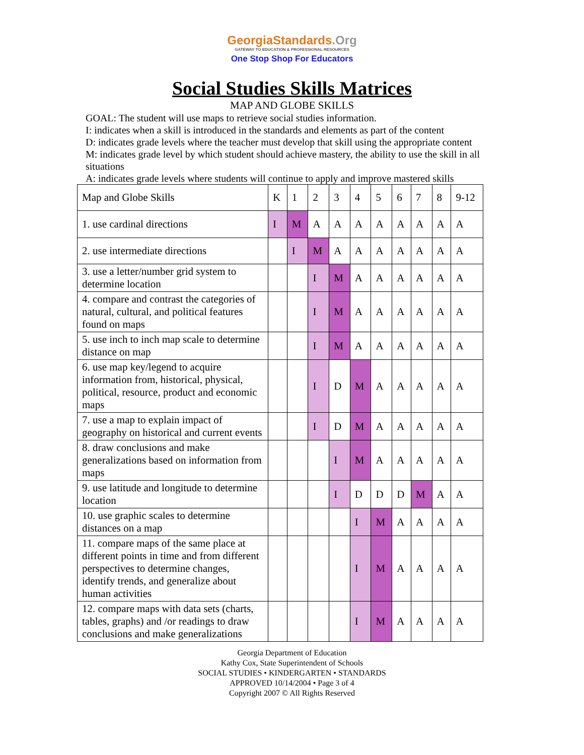GeorgiaStandards.Org
GATEWAY TO EDUCATION & PROFESSIONAL RESOURCES
One Stop Shop For Educators
Social Studies Skills Matrices
MAP AND GLOBE SKILLS
GOAL: The student will use maps to retrieve social studies information.
I: indicates when a skill is introduced in the standards and elements as part of the content
D: indicates grade levels where the teacher must develop that skill using the appropriate content
M: indicates grade level by which student should achieve mastery, the ability to use the skill in all situations
A: indicates grade levels where students will continue to apply and improve mastered skills
| Map and Globe Skills | K | 1 | 2 | 3 | 4 | 5 | 6 | 7 | 8 | 9-12 |
| --- | --- | --- | --- | --- | --- | --- | --- | --- | --- | --- |
| 1. use cardinal directions | I | M | A | A | A | A | A | A | A | A |
| 2. use intermediate directions | | I | M | A | A | A | A | A | A | A |
| 3. use a letter/number grid system to determine location | | | I | M | A | A | A | A | A | A |
| 4. compare and contrast the categories of natural, cultural, and political features found on maps | | | I | M | A | A | A | A | A | A |
| 5. use inch to inch map scale to determine distance on map | | | I | M | A | A | A | A | A | A |
| 6. use map key/legend to acquire information from, historical, physical, political, resource, product and economic maps | | | I | D | M | A | A | A | A | A |
| 7. use a map to explain impact of geography on historical and current events | | | I | D | M | A | A | A | A | A |
| 8. draw conclusions and make generalizations based on information from maps | | | | I | M | A | A | A | A | A |
| 9. use latitude and longitude to determine location | | | | I | D | D | D | M | A | A |
| 10. use graphic scales to determine distances on a map | | | | | I | M | A | A | A | A |
| 11. compare maps of the same place at different points in time and from different perspectives to determine changes, identify trends, and generalize about human activities | | | | | I | M | A | A | A | A |
| 12. compare maps with data sets (charts, tables, graphs) and /or readings to draw conclusions and make generalizations | | | | | I | M | A | A | A | A |
Georgia Department of Education
Kathy Cox, State Superintendent of Schools
SOCIAL STUDIES • KINDERGARTEN • STANDARDS
APPROVED 10/14/2004 • Page 3 of 4
Copyright 2007 © All Rights Reserved